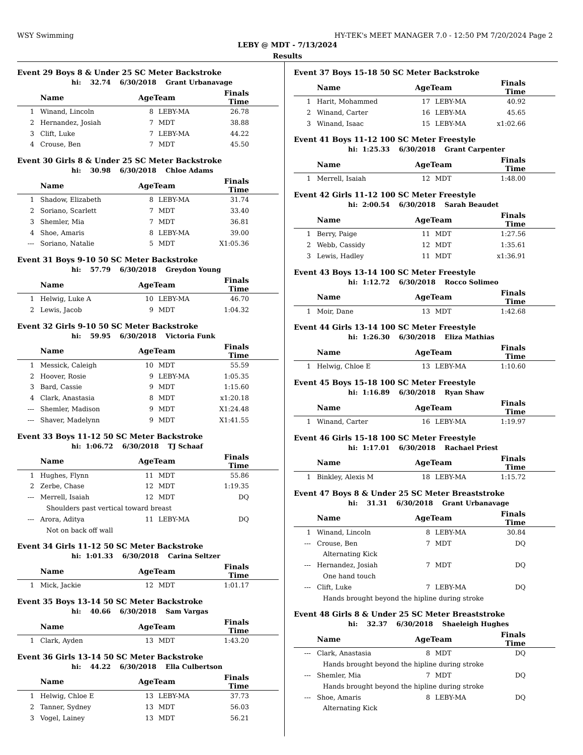WSY Swimming HY-TEK's MEET MANAGER 7.0 - 12:50 PM 7/20/2024 Page 2
LEBY @ MDT - 7/13/2024
Results
Event 29 Boys 8 & Under 25 SC Meter Backstroke
hi: 32.74 6/30/2018 Grant Urbanavage
| | Name | AgeTeam | | Finals Time | |
| --- | --- | --- | --- | --- | --- |
| 1 | Winand, Lincoln | 8 | LEBY-MA | 26.78 | |
| 2 | Hernandez, Josiah | 7 | MDT | 38.88 | |
| 3 | Clift, Luke | 7 | LEBY-MA | 44.22 | |
| 4 | Crouse, Ben | 7 | MDT | 45.50 | |
Event 30 Girls 8 & Under 25 SC Meter Backstroke
hi: 30.98 6/30/2018 Chloe Adams
| | Name | AgeTeam | | Finals Time | |
| --- | --- | --- | --- | --- | --- |
| 1 | Shadow, Elizabeth | 8 | LEBY-MA | 31.74 | |
| 2 | Soriano, Scarlett | 7 | MDT | 33.40 | |
| 3 | Shemler, Mia | 7 | MDT | 36.81 | |
| 4 | Shoe, Amaris | 8 | LEBY-MA | 39.00 | |
| --- | Soriano, Natalie | 5 | MDT | X1:05.36 | |
Event 31 Boys 9-10 50 SC Meter Backstroke
hi: 57.79 6/30/2018 Greydon Young
| | Name | AgeTeam | | Finals Time | |
| --- | --- | --- | --- | --- | --- |
| 1 | Helwig, Luke A | 10 | LEBY-MA | 46.70 | |
| 2 | Lewis, Jacob | 9 | MDT | 1:04.32 | |
Event 32 Girls 9-10 50 SC Meter Backstroke
hi: 59.95 6/30/2018 Victoria Funk
| | Name | AgeTeam | | Finals Time | |
| --- | --- | --- | --- | --- | --- |
| 1 | Messick, Caleigh | 10 | MDT | 55.59 | |
| 2 | Hoover, Rosie | 9 | LEBY-MA | 1:05.35 | |
| 3 | Bard, Cassie | 9 | MDT | 1:15.60 | |
| 4 | Clark, Anastasia | 8 | MDT | x1:20.18 | |
| --- | Shemler, Madison | 9 | MDT | X1:24.48 | |
| --- | Shaver, Madelynn | 9 | MDT | X1:41.55 | |
Event 33 Boys 11-12 50 SC Meter Backstroke
hi: 1:06.72 6/30/2018 TJ Schaaf
| | Name | AgeTeam | | Finals Time | |
| --- | --- | --- | --- | --- | --- |
| 1 | Hughes, Flynn | 11 | MDT | 55.86 | |
| 2 | Zerbe, Chase | 12 | MDT | 1:19.35 | |
| --- | Merrell, Isaiah | 12 | MDT | DQ | |
| Shoulders past vertical toward breast | | | | | |
| --- | Arora, Aditya | 11 | LEBY-MA | DQ | |
| Not on back off wall | | | | | |
Event 34 Girls 11-12 50 SC Meter Backstroke
hi: 1:01.33 6/30/2018 Carina Seltzer
| | Name | AgeTeam | | Finals Time | |
| --- | --- | --- | --- | --- | --- |
| 1 | Mick, Jackie | 12 | MDT | 1:01.17 | |
Event 35 Boys 13-14 50 SC Meter Backstroke
hi: 40.66 6/30/2018 Sam Vargas
| | Name | AgeTeam | | Finals Time | |
| --- | --- | --- | --- | --- | --- |
| 1 | Clark, Ayden | 13 | MDT | 1:43.20 | |
Event 36 Girls 13-14 50 SC Meter Backstroke
hi: 44.22 6/30/2018 Ella Culbertson
| | Name | AgeTeam | | Finals Time | |
| --- | --- | --- | --- | --- | --- |
| 1 | Helwig, Chloe E | 13 | LEBY-MA | 37.73 | |
| 2 | Tanner, Sydney | 13 | MDT | 56.03 | |
| 3 | Vogel, Lainey | 13 | MDT | 56.21 | |
Event 37 Boys 15-18 50 SC Meter Backstroke
| | Name | AgeTeam | | Finals Time | |
| --- | --- | --- | --- | --- | --- |
| 1 | Harit, Mohammed | 17 | LEBY-MA | 40.92 | |
| 2 | Winand, Carter | 16 | LEBY-MA | 45.65 | |
| 3 | Winand, Isaac | 15 | LEBY-MA | x1:02.66 | |
Event 41 Boys 11-12 100 SC Meter Freestyle
hi: 1:25.33 6/30/2018 Grant Carpenter
| | Name | AgeTeam | | Finals Time | |
| --- | --- | --- | --- | --- | --- |
| 1 | Merrell, Isaiah | 12 | MDT | 1:48.00 | |
Event 42 Girls 11-12 100 SC Meter Freestyle
hi: 2:00.54 6/30/2018 Sarah Beaudet
| | Name | AgeTeam | | Finals Time | |
| --- | --- | --- | --- | --- | --- |
| 1 | Berry, Paige | 11 | MDT | 1:27.56 | |
| 2 | Webb, Cassidy | 12 | MDT | 1:35.61 | |
| 3 | Lewis, Hadley | 11 | MDT | x1:36.91 | |
Event 43 Boys 13-14 100 SC Meter Freestyle
hi: 1:12.72 6/30/2018 Rocco Solimeo
| | Name | AgeTeam | | Finals Time | |
| --- | --- | --- | --- | --- | --- |
| 1 | Moir, Dane | 13 | MDT | 1:42.68 | |
Event 44 Girls 13-14 100 SC Meter Freestyle
hi: 1:26.30 6/30/2018 Eliza Mathias
| | Name | AgeTeam | | Finals Time | |
| --- | --- | --- | --- | --- | --- |
| 1 | Helwig, Chloe E | 13 | LEBY-MA | 1:10.60 | |
Event 45 Boys 15-18 100 SC Meter Freestyle
hi: 1:16.89 6/30/2018 Ryan Shaw
| | Name | AgeTeam | | Finals Time | |
| --- | --- | --- | --- | --- | --- |
| 1 | Winand, Carter | 16 | LEBY-MA | 1:19.97 | |
Event 46 Girls 15-18 100 SC Meter Freestyle
hi: 1:17.01 6/30/2018 Rachael Priest
| | Name | AgeTeam | | Finals Time | |
| --- | --- | --- | --- | --- | --- |
| 1 | Binkley, Alexis M | 18 | LEBY-MA | 1:15.72 | |
Event 47 Boys 8 & Under 25 SC Meter Breaststroke
hi: 31.31 6/30/2018 Grant Urbanavage
| | Name | AgeTeam | | Finals Time | |
| --- | --- | --- | --- | --- | --- |
| 1 | Winand, Lincoln | 8 | LEBY-MA | 30.84 | |
| --- | Crouse, Ben | 7 | MDT | DQ | |
| Alternating Kick | | | | | |
| --- | Hernandez, Josiah | 7 | MDT | DQ | |
| One hand touch | | | | | |
| --- | Clift, Luke | 7 | LEBY-MA | DQ | |
| Hands brought beyond the hipline during stroke | | | | | |
Event 48 Girls 8 & Under 25 SC Meter Breaststroke
hi: 32.37 6/30/2018 Shaeleigh Hughes
| | Name | AgeTeam | | Finals Time | |
| --- | --- | --- | --- | --- | --- |
| --- | Clark, Anastasia | 8 | MDT | DQ | |
| Hands brought beyond the hipline during stroke | | | | | |
| --- | Shemler, Mia | 7 | MDT | DQ | |
| Hands brought beyond the hipline during stroke | | | | | |
| --- | Shoe, Amaris | 8 | LEBY-MA | DQ | |
| Alternating Kick | | | | | |